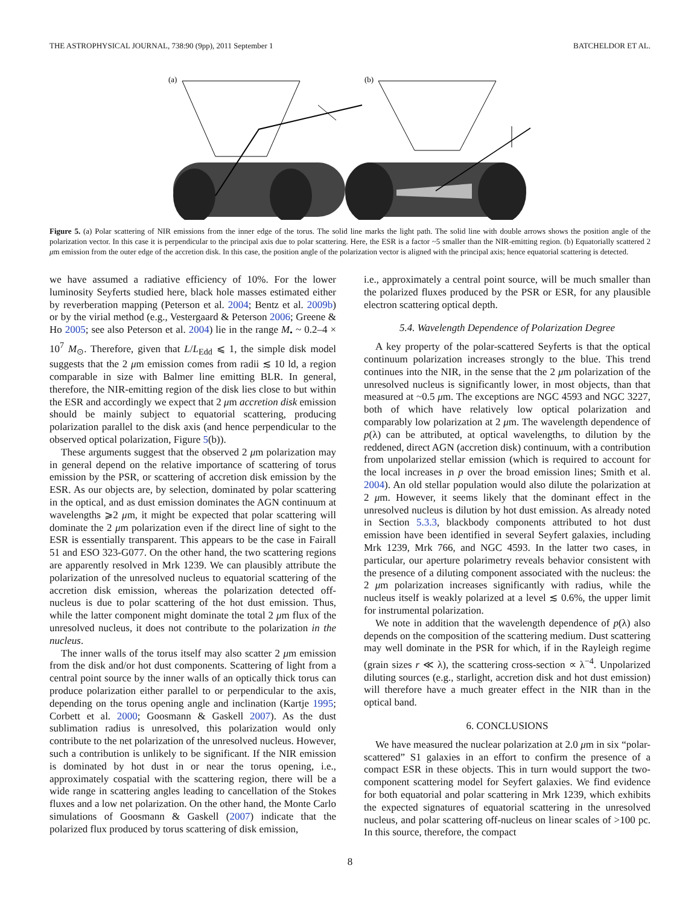THE ASTROPHYSICAL JOURNAL, 738:90 (9pp), 2011 September 1 BATCHELDOR ET AL.
(a)
(b)
Figure 5. (a) Polar scattering of NIR emissions from the inner edge of the torus. The solid line marks the light path. The solid line with double arrows shows the position angle of the polarization vector. In this case it is perpendicular to the principal axis due to polar scattering. Here, the ESR is a factor ~5 smaller than the NIR-emitting region. (b) Equatorially scattered 2 μm emission from the outer edge of the accretion disk. In this case, the position angle of the polarization vector is aligned with the principal axis; hence equatorial scattering is detected.
we have assumed a radiative efficiency of 10%. For the lower luminosity Seyferts studied here, black hole masses estimated either by reverberation mapping (Peterson et al. 2004; Bentz et al. 2009b) or by the virial method (e.g., Vestergaard & Peterson 2006; Greene & Ho 2005; see also Peterson et al. 2004) lie in the range M<sub>•</sub> ~ 0.2–4 × 10<sup>7</sup> M<sub>⊙</sub>. Therefore, given that L/L<sub>Edd</sub> ⩽ 1, the simple disk model suggests that the 2 μm emission comes from radii ≲ 10 ld, a region comparable in size with Balmer line emitting BLR. In general, therefore, the NIR-emitting region of the disk lies close to but within the ESR and accordingly we expect that 2 μm accretion disk emission should be mainly subject to equatorial scattering, producing polarization parallel to the disk axis (and hence perpendicular to the observed optical polarization, Figure 5(b)).
These arguments suggest that the observed 2 μm polarization may in general depend on the relative importance of scattering of torus emission by the PSR, or scattering of accretion disk emission by the ESR. As our objects are, by selection, dominated by polar scattering in the optical, and as dust emission dominates the AGN continuum at wavelengths ⩾2 μm, it might be expected that polar scattering will dominate the 2 μm polarization even if the direct line of sight to the ESR is essentially transparent. This appears to be the case in Fairall 51 and ESO 323-G077. On the other hand, the two scattering regions are apparently resolved in Mrk 1239. We can plausibly attribute the polarization of the unresolved nucleus to equatorial scattering of the accretion disk emission, whereas the polarization detected off-nucleus is due to polar scattering of the hot dust emission. Thus, while the latter component might dominate the total 2 μm flux of the unresolved nucleus, it does not contribute to the polarization in the nucleus.
The inner walls of the torus itself may also scatter 2 μm emission from the disk and/or hot dust components. Scattering of light from a central point source by the inner walls of an optically thick torus can produce polarization either parallel to or perpendicular to the axis, depending on the torus opening angle and inclination (Kartje 1995; Corbett et al. 2000; Goosmann & Gaskell 2007). As the dust sublimation radius is unresolved, this polarization would only contribute to the net polarization of the unresolved nucleus. However, such a contribution is unlikely to be significant. If the NIR emission is dominated by hot dust in or near the torus opening, i.e., approximately cospatial with the scattering region, there will be a wide range in scattering angles leading to cancellation of the Stokes fluxes and a low net polarization. On the other hand, the Monte Carlo simulations of Goosmann & Gaskell (2007) indicate that the polarized flux produced by torus scattering of disk emission,
i.e., approximately a central point source, will be much smaller than the polarized fluxes produced by the PSR or ESR, for any plausible electron scattering optical depth.
5.4. Wavelength Dependence of Polarization Degree
A key property of the polar-scattered Seyferts is that the optical continuum polarization increases strongly to the blue. This trend continues into the NIR, in the sense that the 2 μm polarization of the unresolved nucleus is significantly lower, in most objects, than that measured at ~0.5 μm. The exceptions are NGC 4593 and NGC 3227, both of which have relatively low optical polarization and comparably low polarization at 2 μm. The wavelength dependence of p(λ) can be attributed, at optical wavelengths, to dilution by the reddened, direct AGN (accretion disk) continuum, with a contribution from unpolarized stellar emission (which is required to account for the local increases in p over the broad emission lines; Smith et al. 2004). An old stellar population would also dilute the polarization at 2 μm. However, it seems likely that the dominant effect in the unresolved nucleus is dilution by hot dust emission. As already noted in Section 5.3.3, blackbody components attributed to hot dust emission have been identified in several Seyfert galaxies, including Mrk 1239, Mrk 766, and NGC 4593. In the latter two cases, in particular, our aperture polarimetry reveals behavior consistent with the presence of a diluting component associated with the nucleus: the 2 μm polarization increases significantly with radius, while the nucleus itself is weakly polarized at a level ≲ 0.6%, the upper limit for instrumental polarization.
We note in addition that the wavelength dependence of p(λ) also depends on the composition of the scattering medium. Dust scattering may well dominate in the PSR for which, if in the Rayleigh regime (grain sizes r ≪ λ), the scattering cross-section ∝ λ<sup>−4</sup>. Unpolarized diluting sources (e.g., starlight, accretion disk and hot dust emission) will therefore have a much greater effect in the NIR than in the optical band.
6. CONCLUSIONS
We have measured the nuclear polarization at 2.0 μm in six “polar-scattered” S1 galaxies in an effort to confirm the presence of a compact ESR in these objects. This in turn would support the two-component scattering model for Seyfert galaxies. We find evidence for both equatorial and polar scattering in Mrk 1239, which exhibits the expected signatures of equatorial scattering in the unresolved nucleus, and polar scattering off-nucleus on linear scales of >100 pc. In this source, therefore, the compact
8